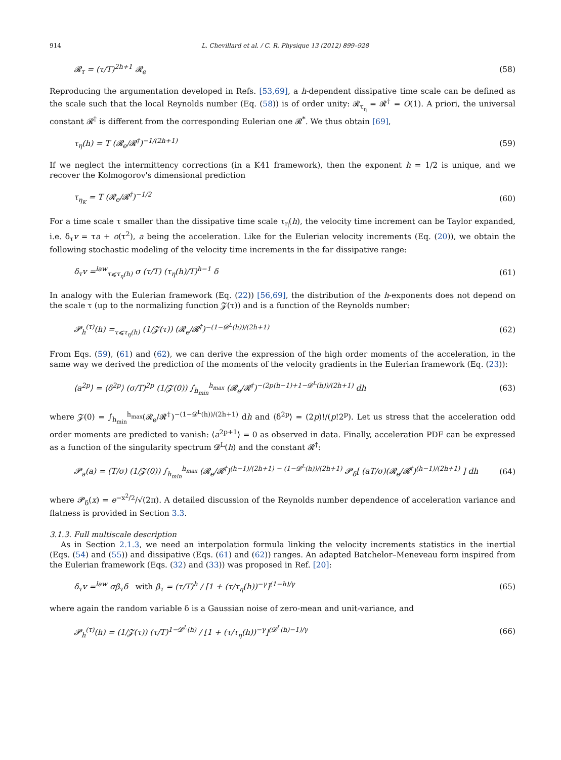914 L. Chevillard et al. / C. R. Physique 13 (2012) 899–928
𝓡<sub>τ</sub> = (τ/T)<sup>2h+1</sup> 𝓡<sub>e</sub> (58)
Reproducing the argumentation developed in Refs. [53,69], a h-dependent dissipative time scale can be defined as the scale such that the local Reynolds number (Eq. (58)) is of order unity: 𝓡<sub>τ<sub>η</sub></sub> = 𝓡<sup>†</sup> = O(1). A priori, the universal constant 𝓡<sup>†</sup> is different from the corresponding Eulerian one 𝓡<sup>*</sup>. We thus obtain [69],
τ<sub>η</sub>(h) = T (𝓡<sub>e</sub>/𝓡<sup>†</sup>)<sup>−1/(2h+1)</sup> (59)
If we neglect the intermittency corrections (in a K41 framework), then the exponent h = 1/2 is unique, and we recover the Kolmogorov's dimensional prediction
τ<sub>η<sub>K</sub></sub> = T (𝓡<sub>e</sub>/𝓡<sup>†</sup>)<sup>−1/2</sup> (60)
For a time scale τ smaller than the dissipative time scale τ<sub>η</sub>(h), the velocity time increment can be Taylor expanded, i.e. δ<sub>τ</sub>v = τa + o(τ<sup>2</sup>), a being the acceleration. Like for the Eulerian velocity increments (Eq. (20)), we obtain the following stochastic modeling of the velocity time increments in the far dissipative range:
δ<sub>τ</sub>v =<sup>law</sup><sub>τ⩽τ<sub>η</sub>(h)</sub> σ (τ/T) (τ<sub>η</sub>(h)/T)<sup>h−1</sup> δ (61)
In analogy with the Eulerian framework (Eq. (22)) [56,69], the distribution of the h-exponents does not depend on the scale τ (up to the normalizing function 𝓩(τ)) and is a function of the Reynolds number:
𝓟<sub>h</sub><sup>(τ)</sup>(h) =<sub>τ⩽τ<sub>η</sub>(h)</sub> (1/𝓩(τ)) (𝓡<sub>e</sub>/𝓡<sup>†</sup>)<sup>−(1−𝓓<sup>L</sup>(h))/(2h+1)</sup> (62)
From Eqs. (59), (61) and (62), we can derive the expression of the high order moments of the acceleration, in the same way we derived the prediction of the moments of the velocity gradients in the Eulerian framework (Eq. (23)):
⟨a<sup>2p</sup>⟩ = ⟨δ<sup>2p</sup>⟩ (σ/T)<sup>2p</sup> (1/𝓩(0)) ∫<sub>h<sub>min</sub></sub><sup>h<sub>max</sub></sup> (𝓡<sub>e</sub>/𝓡<sup>†</sup>)<sup>−(2p(h−1)+1−𝓓<sup>L</sup>(h))/(2h+1)</sup> dh (63)
where 𝓩(0) = ∫<sub>h<sub>min</sub></sub><sup>h<sub>max</sub></sup>(𝓡<sub>e</sub>/𝓡<sup>†</sup>)<sup>−(1−𝓓<sup>L</sup>(h))/(2h+1)</sup> dh and ⟨δ<sup>2p</sup>⟩ = (2p)!/(p!2<sup>p</sup>). Let us stress that the acceleration odd order moments are predicted to vanish: ⟨a<sup>2p+1</sup>⟩ = 0 as observed in data. Finally, acceleration PDF can be expressed as a function of the singularity spectrum 𝓓<sup>L</sup>(h) and the constant 𝓡<sup>†</sup>:
𝓟<sub>a</sub>(a) = (T/σ) (1/𝓩(0)) ∫<sub>h<sub>min</sub></sub><sup>h<sub>max</sub></sup> (𝓡<sub>e</sub>/𝓡<sup>†</sup>)<sup>(h−1)/(2h+1) − (1−𝓓<sup>L</sup>(h))/(2h+1)</sup> 𝓟<sub>δ</sub>[ (aT/σ)(𝓡<sub>e</sub>/𝓡<sup>†</sup>)<sup>(h−1)/(2h+1)</sup> ] dh (64)
where 𝓟<sub>δ</sub>(x) = e<sup>−x<sup>2</sup>/2</sup>/√(2π). A detailed discussion of the Reynolds number dependence of acceleration variance and flatness is provided in Section 3.3.
3.1.3. Full multiscale description
As in Section 2.1.3, we need an interpolation formula linking the velocity increments statistics in the inertial (Eqs. (54) and (55)) and dissipative (Eqs. (61) and (62)) ranges. An adapted Batchelor–Meneveau form inspired from the Eulerian framework (Eqs. (32) and (33)) was proposed in Ref. [20]:
δ<sub>τ</sub>v =<sup>law</sup> σβ<sub>τ</sub>δ with β<sub>τ</sub> = (τ/T)<sup>h</sup> / [1 + (τ/τ<sub>η</sub>(h))<sup>−γ</sup>]<sup>(1−h)/γ</sup> (65)
where again the random variable δ is a Gaussian noise of zero-mean and unit-variance, and
𝓟<sub>h</sub><sup>(τ)</sup>(h) = (1/𝓩(τ)) (τ/T)<sup>1−𝓓<sup>L</sup>(h)</sup> / [1 + (τ/τ<sub>η</sub>(h))<sup>−γ</sup>]<sup>(𝓓<sup>L</sup>(h)−1)/γ</sup> (66)